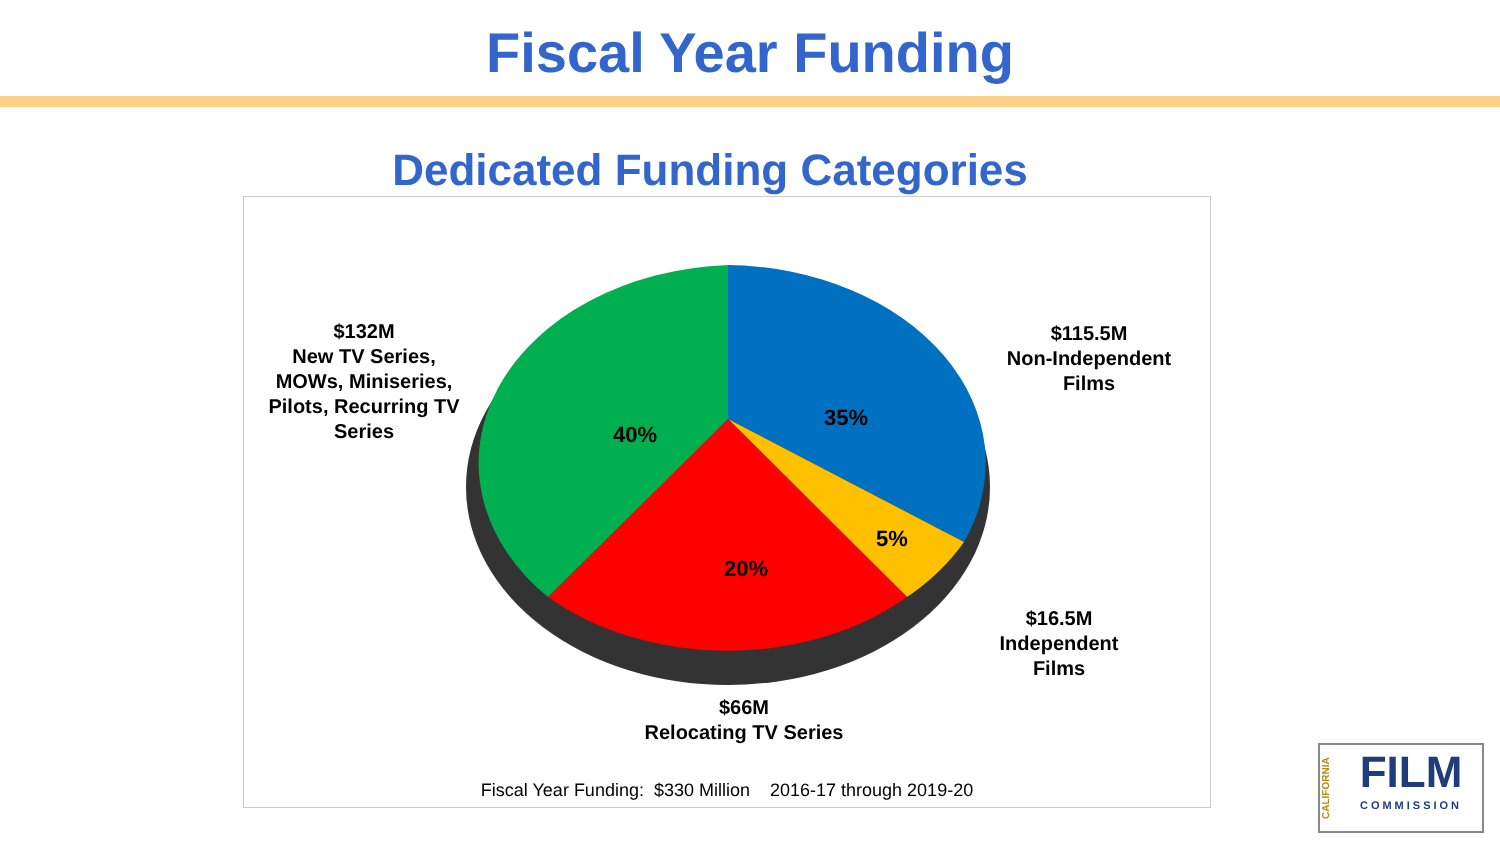Fiscal Year Funding
Dedicated Funding Categories
35%
5%
20%
40%
$115.5M
Non-Independent
Films
$16.5M
Independent
Films
$66M
Relocating TV Series
$132M
New TV Series,
MOWs, Miniseries,
Pilots, Recurring TV
Series
Fiscal Year Funding: $330 Million 2016-17 through 2019-20
CALIFORNIA
FILM
COMMISSION